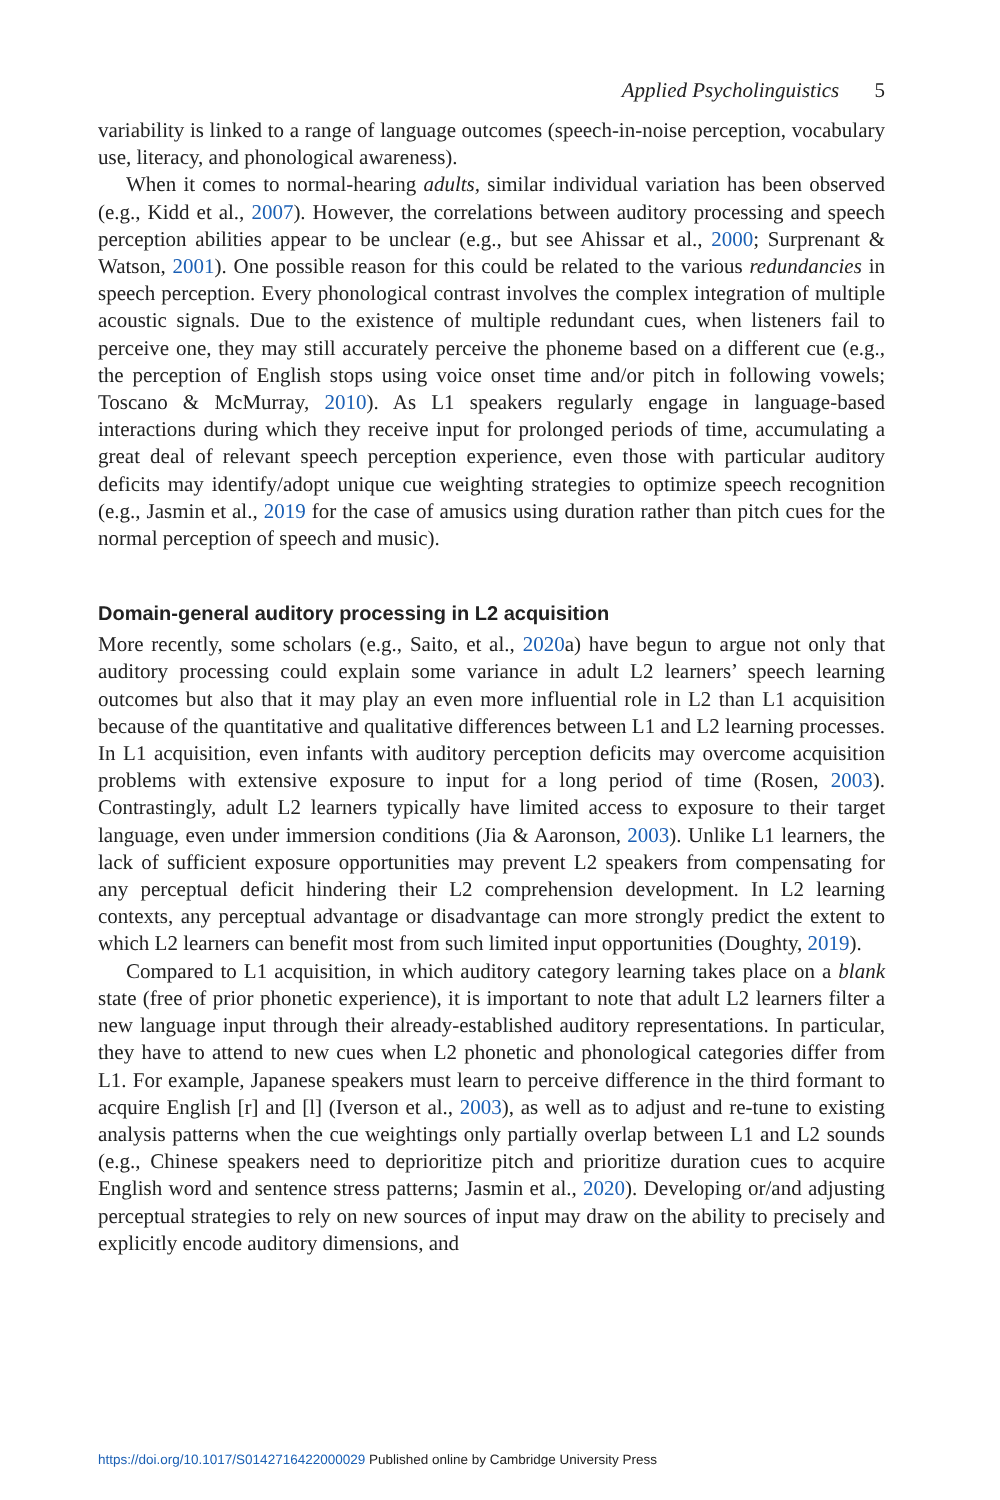Applied Psycholinguistics 5
variability is linked to a range of language outcomes (speech-in-noise perception, vocabulary use, literacy, and phonological awareness).
When it comes to normal-hearing adults, similar individual variation has been observed (e.g., Kidd et al., 2007). However, the correlations between auditory processing and speech perception abilities appear to be unclear (e.g., but see Ahissar et al., 2000; Surprenant & Watson, 2001). One possible reason for this could be related to the various redundancies in speech perception. Every phonological contrast involves the complex integration of multiple acoustic signals. Due to the existence of multiple redundant cues, when listeners fail to perceive one, they may still accurately perceive the phoneme based on a different cue (e.g., the perception of English stops using voice onset time and/or pitch in following vowels; Toscano & McMurray, 2010). As L1 speakers regularly engage in language-based interactions during which they receive input for prolonged periods of time, accumulating a great deal of relevant speech perception experience, even those with particular auditory deficits may identify/adopt unique cue weighting strategies to optimize speech recognition (e.g., Jasmin et al., 2019 for the case of amusics using duration rather than pitch cues for the normal perception of speech and music).
Domain-general auditory processing in L2 acquisition
More recently, some scholars (e.g., Saito, et al., 2020a) have begun to argue not only that auditory processing could explain some variance in adult L2 learners’ speech learning outcomes but also that it may play an even more influential role in L2 than L1 acquisition because of the quantitative and qualitative differences between L1 and L2 learning processes. In L1 acquisition, even infants with auditory perception deficits may overcome acquisition problems with extensive exposure to input for a long period of time (Rosen, 2003). Contrastingly, adult L2 learners typically have limited access to exposure to their target language, even under immersion conditions (Jia & Aaronson, 2003). Unlike L1 learners, the lack of sufficient exposure opportunities may prevent L2 speakers from compensating for any perceptual deficit hindering their L2 comprehension development. In L2 learning contexts, any perceptual advantage or disadvantage can more strongly predict the extent to which L2 learners can benefit most from such limited input opportunities (Doughty, 2019).
Compared to L1 acquisition, in which auditory category learning takes place on a blank state (free of prior phonetic experience), it is important to note that adult L2 learners filter a new language input through their already-established auditory representations. In particular, they have to attend to new cues when L2 phonetic and phonological categories differ from L1. For example, Japanese speakers must learn to perceive difference in the third formant to acquire English [r] and [l] (Iverson et al., 2003), as well as to adjust and re-tune to existing analysis patterns when the cue weightings only partially overlap between L1 and L2 sounds (e.g., Chinese speakers need to deprioritize pitch and prioritize duration cues to acquire English word and sentence stress patterns; Jasmin et al., 2020). Developing or/and adjusting perceptual strategies to rely on new sources of input may draw on the ability to precisely and explicitly encode auditory dimensions, and
https://doi.org/10.1017/S0142716422000029 Published online by Cambridge University Press